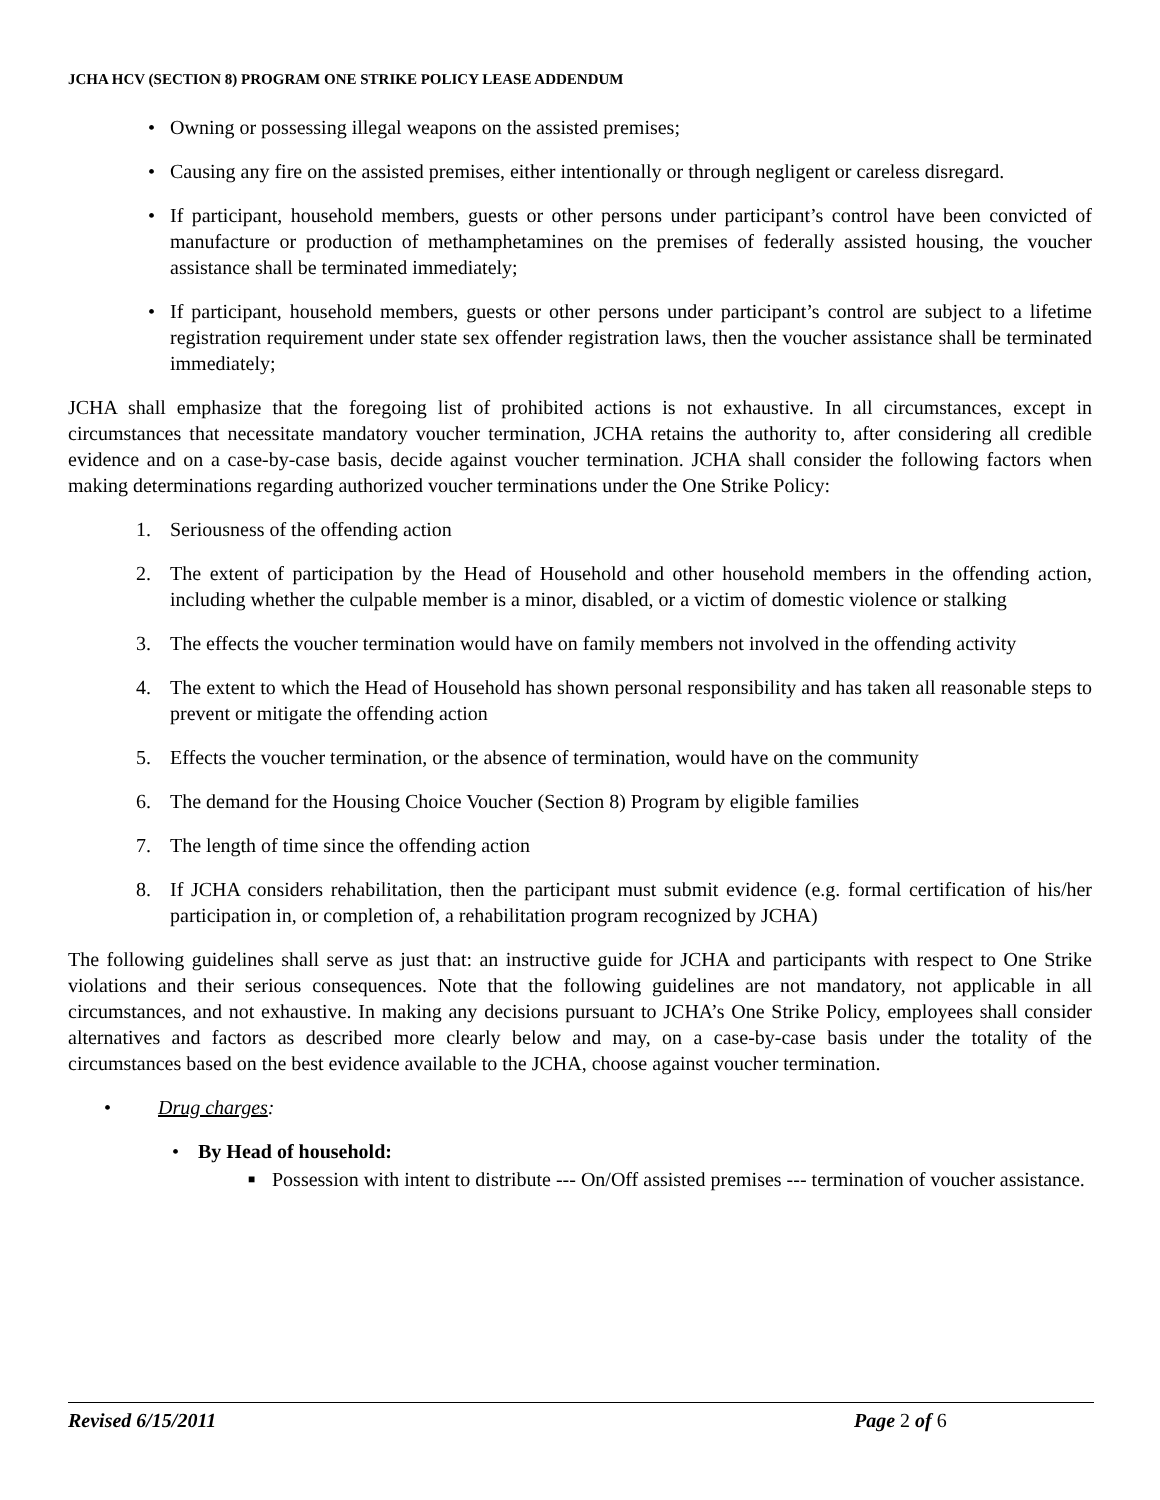JCHA HCV (SECTION 8) PROGRAM ONE STRIKE POLICY LEASE ADDENDUM
• Owning or possessing illegal weapons on the assisted premises;
• Causing any fire on the assisted premises, either intentionally or through negligent or careless disregard.
• If participant, household members, guests or other persons under participant’s control have been convicted of manufacture or production of methamphetamines on the premises of federally assisted housing, the voucher assistance shall be terminated immediately;
• If participant, household members, guests or other persons under participant’s control are subject to a lifetime registration requirement under state sex offender registration laws, then the voucher assistance shall be terminated immediately;
JCHA shall emphasize that the foregoing list of prohibited actions is not exhaustive. In all circumstances, except in circumstances that necessitate mandatory voucher termination, JCHA retains the authority to, after considering all credible evidence and on a case-by-case basis, decide against voucher termination. JCHA shall consider the following factors when making determinations regarding authorized voucher terminations under the One Strike Policy:
1. Seriousness of the offending action
2. The extent of participation by the Head of Household and other household members in the offending action, including whether the culpable member is a minor, disabled, or a victim of domestic violence or stalking
3. The effects the voucher termination would have on family members not involved in the offending activity
4. The extent to which the Head of Household has shown personal responsibility and has taken all reasonable steps to prevent or mitigate the offending action
5. Effects the voucher termination, or the absence of termination, would have on the community
6. The demand for the Housing Choice Voucher (Section 8) Program by eligible families
7. The length of time since the offending action
8. If JCHA considers rehabilitation, then the participant must submit evidence (e.g. formal certification of his/her participation in, or completion of, a rehabilitation program recognized by JCHA)
The following guidelines shall serve as just that: an instructive guide for JCHA and participants with respect to One Strike violations and their serious consequences. Note that the following guidelines are not mandatory, not applicable in all circumstances, and not exhaustive. In making any decisions pursuant to JCHA’s One Strike Policy, employees shall consider alternatives and factors as described more clearly below and may, on a case-by-case basis under the totality of the circumstances based on the best evidence available to the JCHA, choose against voucher termination.
• Drug charges:
• By Head of household:
■ Possession with intent to distribute --- On/Off assisted premises --- termination of voucher assistance.
Revised 6/15/2011 Page 2 of 6